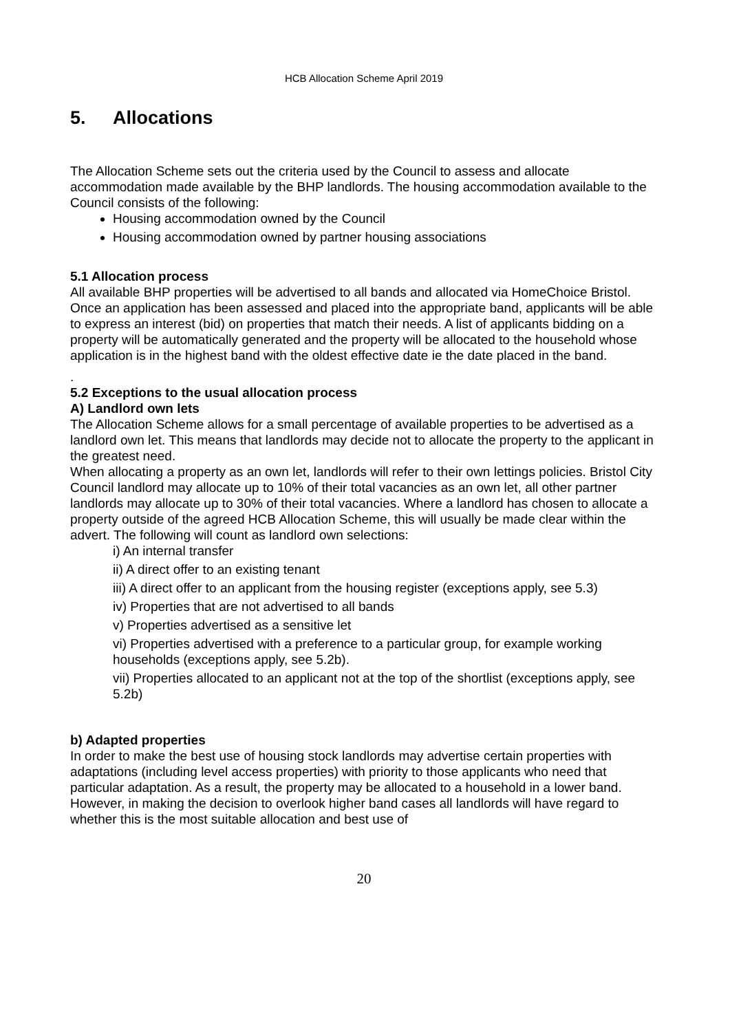HCB Allocation Scheme April 2019
5. Allocations
The Allocation Scheme sets out the criteria used by the Council to assess and allocate accommodation made available by the BHP landlords. The housing accommodation available to the Council consists of the following:
Housing accommodation owned by the Council
Housing accommodation owned by partner housing associations
5.1 Allocation process
All available BHP properties will be advertised to all bands and allocated via HomeChoice Bristol.
Once an application has been assessed and placed into the appropriate band, applicants will be able to express an interest (bid) on properties that match their needs. A list of applicants bidding on a property will be automatically generated and the property will be allocated to the household whose application is in the highest band with the oldest effective date ie the date placed in the band.
.
5.2 Exceptions to the usual allocation process
A) Landlord own lets
The Allocation Scheme allows for a small percentage of available properties to be advertised as a landlord own let. This means that landlords may decide not to allocate the property to the applicant in the greatest need.
When allocating a property as an own let, landlords will refer to their own lettings policies. Bristol City Council landlord may allocate up to 10% of their total vacancies as an own let, all other partner landlords may allocate up to 30% of their total vacancies. Where a landlord has chosen to allocate a property outside of the agreed HCB Allocation Scheme, this will usually be made clear within the advert. The following will count as landlord own selections:
i) An internal transfer
ii) A direct offer to an existing tenant
iii) A direct offer to an applicant from the housing register (exceptions apply, see 5.3)
iv) Properties that are not advertised to all bands
v) Properties advertised as a sensitive let
vi) Properties advertised with a preference to a particular group, for example working households (exceptions apply, see 5.2b).
vii) Properties allocated to an applicant not at the top of the shortlist (exceptions apply, see 5.2b)
b) Adapted properties
In order to make the best use of housing stock landlords may advertise certain properties with adaptations (including level access properties) with priority to those applicants who need that particular adaptation. As a result, the property may be allocated to a household in a lower band. However, in making the decision to overlook higher band cases all landlords will have regard to whether this is the most suitable allocation and best use of
20